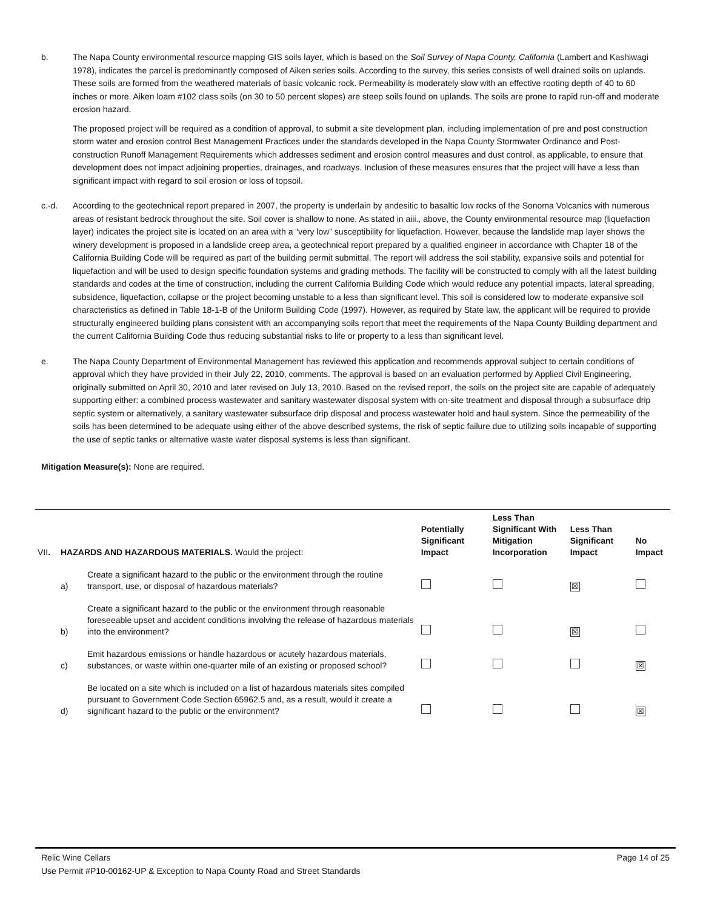b. The Napa County environmental resource mapping GIS soils layer, which is based on the Soil Survey of Napa County, California (Lambert and Kashiwagi 1978), indicates the parcel is predominantly composed of Aiken series soils. According to the survey, this series consists of well drained soils on uplands. These soils are formed from the weathered materials of basic volcanic rock. Permeability is moderately slow with an effective rooting depth of 40 to 60 inches or more. Aiken loam #102 class soils (on 30 to 50 percent slopes) are steep soils found on uplands. The soils are prone to rapid run-off and moderate erosion hazard.
The proposed project will be required as a condition of approval, to submit a site development plan, including implementation of pre and post construction storm water and erosion control Best Management Practices under the standards developed in the Napa County Stormwater Ordinance and Post-construction Runoff Management Requirements which addresses sediment and erosion control measures and dust control, as applicable, to ensure that development does not impact adjoining properties, drainages, and roadways. Inclusion of these measures ensures that the project will have a less than significant impact with regard to soil erosion or loss of topsoil.
c.-d. According to the geotechnical report prepared in 2007, the property is underlain by andesitic to basaltic low rocks of the Sonoma Volcanics with numerous areas of resistant bedrock throughout the site. Soil cover is shallow to none. As stated in aiii., above, the County environmental resource map (liquefaction layer) indicates the project site is located on an area with a “very low” susceptibility for liquefaction. However, because the landslide map layer shows the winery development is proposed in a landslide creep area, a geotechnical report prepared by a qualified engineer in accordance with Chapter 18 of the California Building Code will be required as part of the building permit submittal. The report will address the soil stability, expansive soils and potential for liquefaction and will be used to design specific foundation systems and grading methods. The facility will be constructed to comply with all the latest building standards and codes at the time of construction, including the current California Building Code which would reduce any potential impacts, lateral spreading, subsidence, liquefaction, collapse or the project becoming unstable to a less than significant level. This soil is considered low to moderate expansive soil characteristics as defined in Table 18-1-B of the Uniform Building Code (1997). However, as required by State law, the applicant will be required to provide structurally engineered building plans consistent with an accompanying soils report that meet the requirements of the Napa County Building department and the current California Building Code thus reducing substantial risks to life or property to a less than significant level.
e. The Napa County Department of Environmental Management has reviewed this application and recommends approval subject to certain conditions of approval which they have provided in their July 22, 2010, comments. The approval is based on an evaluation performed by Applied Civil Engineering, originally submitted on April 30, 2010 and later revised on July 13, 2010. Based on the revised report, the soils on the project site are capable of adequately supporting either: a combined process wastewater and sanitary wastewater disposal system with on-site treatment and disposal through a subsurface drip septic system or alternatively, a sanitary wastewater subsurface drip disposal and process wastewater hold and haul system. Since the permeability of the soils has been determined to be adequate using either of the above described systems, the risk of septic failure due to utilizing soils incapable of supporting the use of septic tanks or alternative waste water disposal systems is less than significant.
Mitigation Measure(s): None are required.
| VII . | HAZARDS AND HAZARDOUS MATERIALS. Would the project: | | Potentially Significant Impact | Less Than Significant With Mitigation Incorporation | Less Than Significant Impact | No Impact |
| | a) | Create a significant hazard to the public or the environment through the routine transport, use, or disposal of hazardous materials? | | | ☒ | |
| | b) | Create a significant hazard to the public or the environment through reasonable foreseeable upset and accident conditions involving the release of hazardous materials into the environment? | | | ☒ | |
| | c) | Emit hazardous emissions or handle hazardous or acutely hazardous materials, substances, or waste within one-quarter mile of an existing or proposed school? | | | | ☒ |
| | d) | Be located on a site which is included on a list of hazardous materials sites compiled pursuant to Government Code Section 65962.5 and, as a result, would it create a significant hazard to the public or the environment? | | | | ☒ |
Relic Wine Cellars Page 14 of 25
Use Permit #P10-00162-UP & Exception to Napa County Road and Street Standards